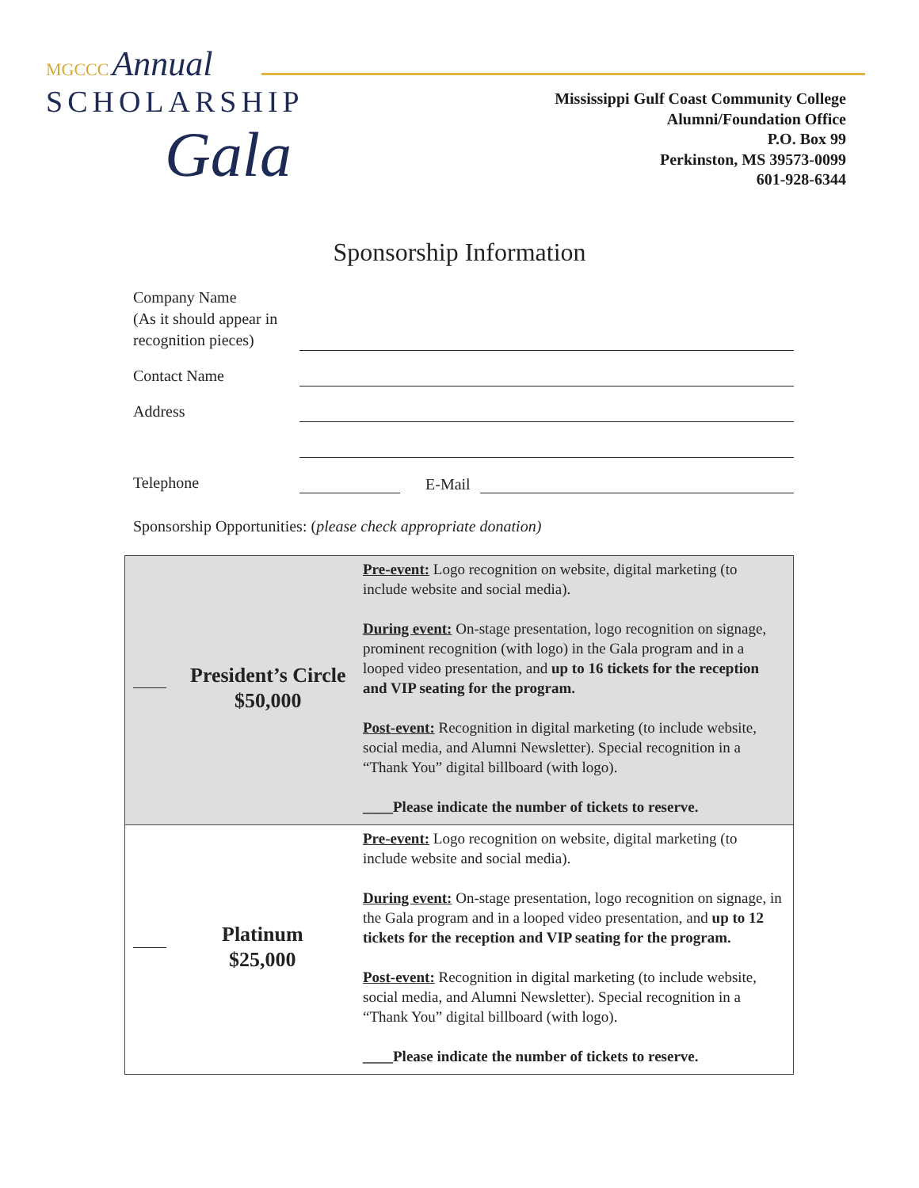MGCCC Annual
SCHOLARSHIP
Gala
Mississippi Gulf Coast Community College
Alumni/Foundation Office
P.O. Box 99
Perkinston, MS 39573-0099
601-928-6344
Sponsorship Information
Company Name
(As it should appear in
recognition pieces)
Contact Name
Address
Telephone
E-Mail
Sponsorship Opportunities: (please check appropriate donation)
| President’s Circle $50,000 | Pre-event: Logo recognition on website, digital marketing (to include website and social media). During event: On-stage presentation, logo recognition on signage, prominent recognition (with logo) in the Gala program and in a looped video presentation, and up to 16 tickets for the reception and VIP seating for the program. Post-event: Recognition in digital marketing (to include website, social media, and Alumni Newsletter). Special recognition in a “Thank You” digital billboard (with logo). ____Please indicate the number of tickets to reserve. |
| Platinum $25,000 | Pre-event: Logo recognition on website, digital marketing (to include website and social media). During event: On-stage presentation, logo recognition on signage, in the Gala program and in a looped video presentation, and up to 12 tickets for the reception and VIP seating for the program. Post-event: Recognition in digital marketing (to include website, social media, and Alumni Newsletter). Special recognition in a “Thank You” digital billboard (with logo). ____Please indicate the number of tickets to reserve. |